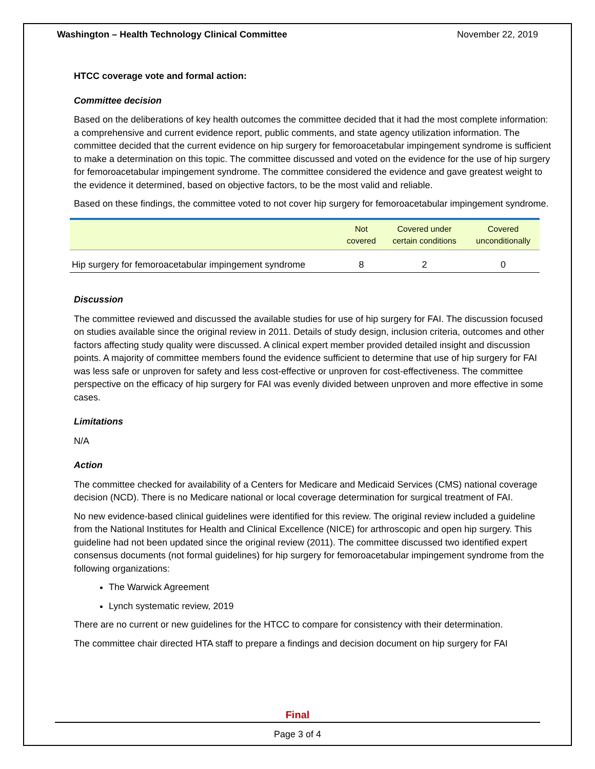Washington – Health Technology Clinical Committee November 22, 2019
HTCC coverage vote and formal action:
Committee decision
Based on the deliberations of key health outcomes the committee decided that it had the most complete information: a comprehensive and current evidence report, public comments, and state agency utilization information. The committee decided that the current evidence on hip surgery for femoroacetabular impingement syndrome is sufficient to make a determination on this topic. The committee discussed and voted on the evidence for the use of hip surgery for femoroacetabular impingement syndrome. The committee considered the evidence and gave greatest weight to the evidence it determined, based on objective factors, to be the most valid and reliable.
Based on these findings, the committee voted to not cover hip surgery for femoroacetabular impingement syndrome.
| | Not covered | Covered under certain conditions | Covered unconditionally |
| --- | --- | --- | --- |
| Hip surgery for femoroacetabular impingement syndrome | 8 | 2 | 0 |
Discussion
The committee reviewed and discussed the available studies for use of hip surgery for FAI. The discussion focused on studies available since the original review in 2011. Details of study design, inclusion criteria, outcomes and other factors affecting study quality were discussed. A clinical expert member provided detailed insight and discussion points. A majority of committee members found the evidence sufficient to determine that use of hip surgery for FAI was less safe or unproven for safety and less cost-effective or unproven for cost-effectiveness. The committee perspective on the efficacy of hip surgery for FAI was evenly divided between unproven and more effective in some cases.
Limitations
N/A
Action
The committee checked for availability of a Centers for Medicare and Medicaid Services (CMS) national coverage decision (NCD). There is no Medicare national or local coverage determination for surgical treatment of FAI.
No new evidence-based clinical guidelines were identified for this review. The original review included a guideline from the National Institutes for Health and Clinical Excellence (NICE) for arthroscopic and open hip surgery. This guideline had not been updated since the original review (2011). The committee discussed two identified expert consensus documents (not formal guidelines) for hip surgery for femoroacetabular impingement syndrome from the following organizations:
The Warwick Agreement
Lynch systematic review, 2019
There are no current or new guidelines for the HTCC to compare for consistency with their determination.
The committee chair directed HTA staff to prepare a findings and decision document on hip surgery for FAI
Final
Page 3 of 4